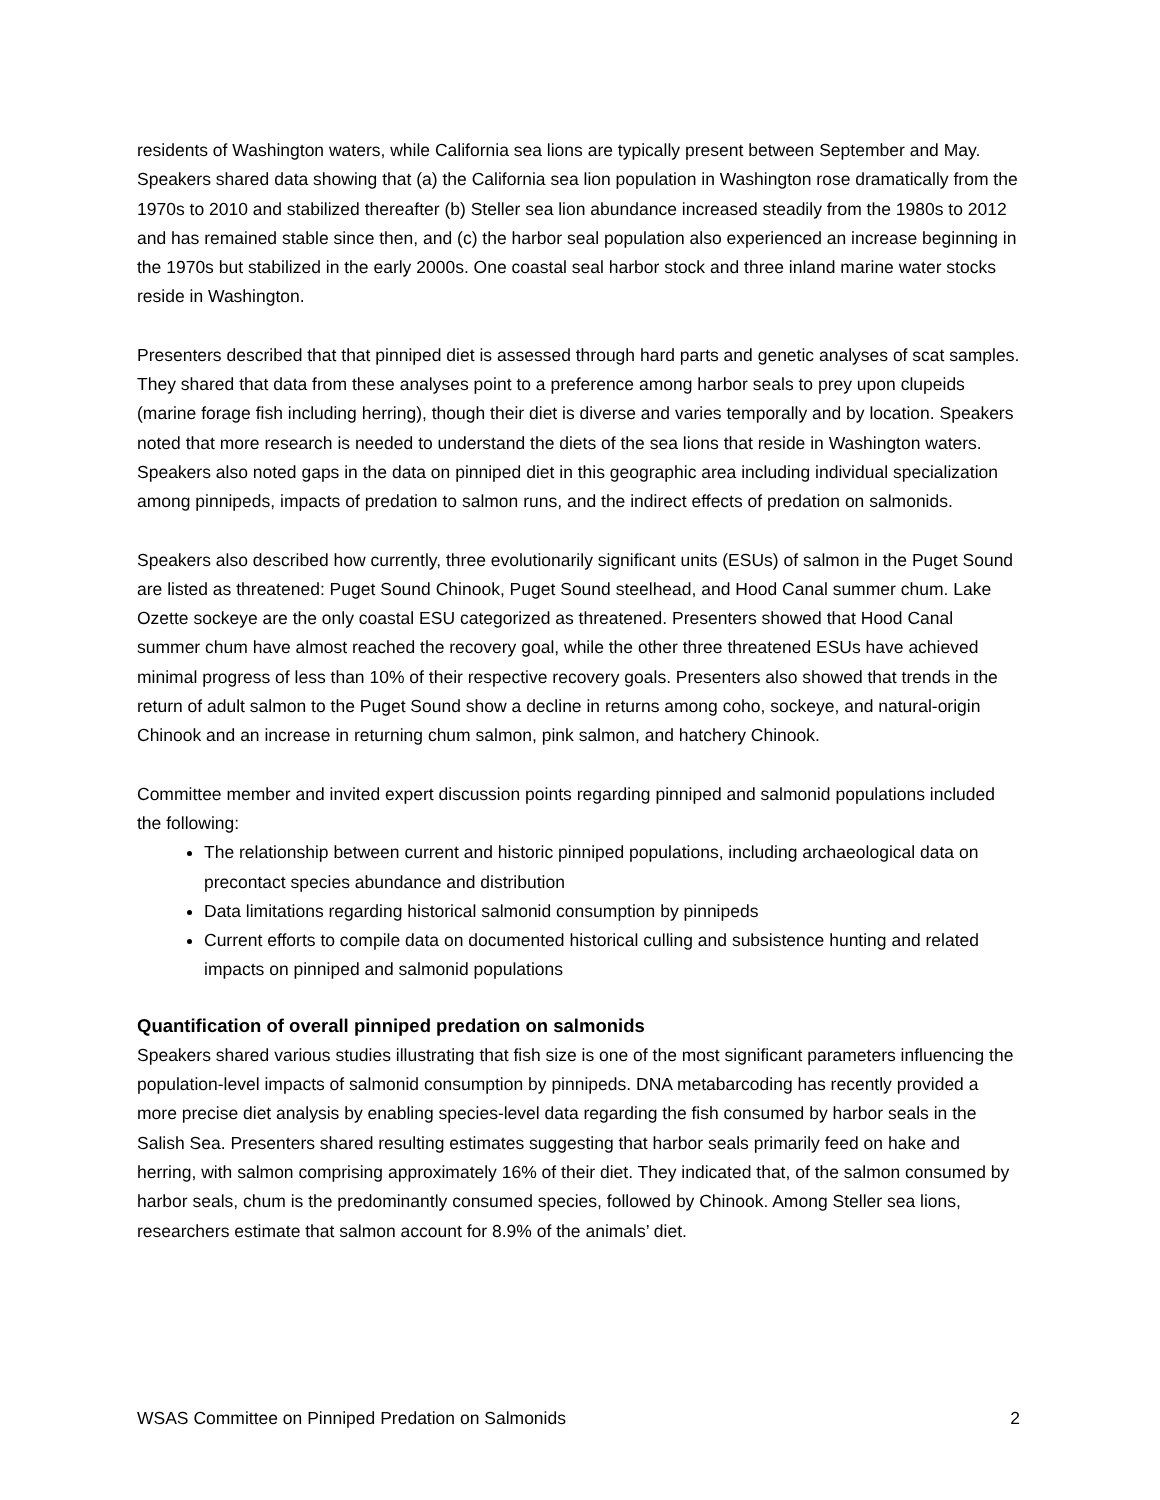residents of Washington waters, while California sea lions are typically present between September and May. Speakers shared data showing that (a) the California sea lion population in Washington rose dramatically from the 1970s to 2010 and stabilized thereafter (b) Steller sea lion abundance increased steadily from the 1980s to 2012 and has remained stable since then, and (c) the harbor seal population also experienced an increase beginning in the 1970s but stabilized in the early 2000s. One coastal seal harbor stock and three inland marine water stocks reside in Washington.
Presenters described that that pinniped diet is assessed through hard parts and genetic analyses of scat samples. They shared that data from these analyses point to a preference among harbor seals to prey upon clupeids (marine forage fish including herring), though their diet is diverse and varies temporally and by location. Speakers noted that more research is needed to understand the diets of the sea lions that reside in Washington waters. Speakers also noted gaps in the data on pinniped diet in this geographic area including individual specialization among pinnipeds, impacts of predation to salmon runs, and the indirect effects of predation on salmonids.
Speakers also described how currently, three evolutionarily significant units (ESUs) of salmon in the Puget Sound are listed as threatened: Puget Sound Chinook, Puget Sound steelhead, and Hood Canal summer chum. Lake Ozette sockeye are the only coastal ESU categorized as threatened. Presenters showed that Hood Canal summer chum have almost reached the recovery goal, while the other three threatened ESUs have achieved minimal progress of less than 10% of their respective recovery goals. Presenters also showed that trends in the return of adult salmon to the Puget Sound show a decline in returns among coho, sockeye, and natural-origin Chinook and an increase in returning chum salmon, pink salmon, and hatchery Chinook.
Committee member and invited expert discussion points regarding pinniped and salmonid populations included the following:
The relationship between current and historic pinniped populations, including archaeological data on precontact species abundance and distribution
Data limitations regarding historical salmonid consumption by pinnipeds
Current efforts to compile data on documented historical culling and subsistence hunting and related impacts on pinniped and salmonid populations
Quantification of overall pinniped predation on salmonids
Speakers shared various studies illustrating that fish size is one of the most significant parameters influencing the population-level impacts of salmonid consumption by pinnipeds. DNA metabarcoding has recently provided a more precise diet analysis by enabling species-level data regarding the fish consumed by harbor seals in the Salish Sea. Presenters shared resulting estimates suggesting that harbor seals primarily feed on hake and herring, with salmon comprising approximately 16% of their diet. They indicated that, of the salmon consumed by harbor seals, chum is the predominantly consumed species, followed by Chinook. Among Steller sea lions, researchers estimate that salmon account for 8.9% of the animals’ diet.
WSAS Committee on Pinniped Predation on Salmonids 2